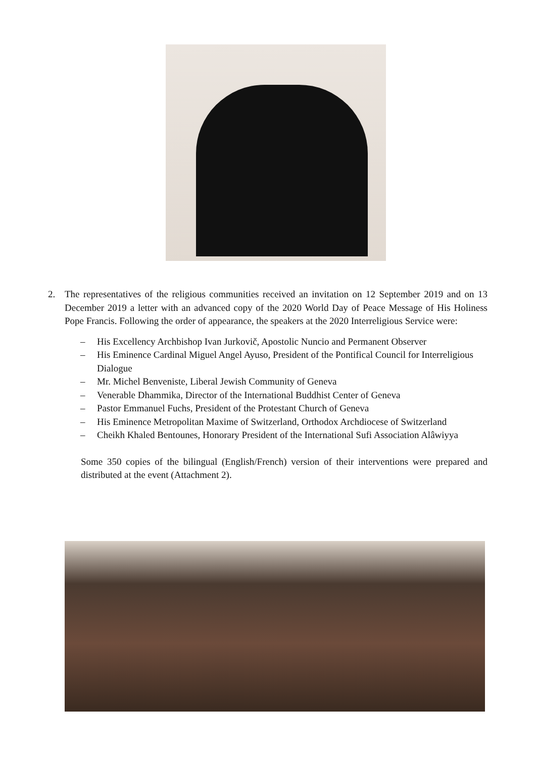2. The representatives of the religious communities received an invitation on 12 September 2019 and on 13 December 2019 a letter with an advanced copy of the 2020 World Day of Peace Message of His Holiness Pope Francis. Following the order of appearance, the speakers at the 2020 Interreligious Service were:
– His Excellency Archbishop Ivan Jurkovič, Apostolic Nuncio and Permanent Observer
– His Eminence Cardinal Miguel Angel Ayuso, President of the Pontifical Council for Interreligious Dialogue
– Mr. Michel Benveniste, Liberal Jewish Community of Geneva
– Venerable Dhammika, Director of the International Buddhist Center of Geneva
– Pastor Emmanuel Fuchs, President of the Protestant Church of Geneva
– His Eminence Metropolitan Maxime of Switzerland, Orthodox Archdiocese of Switzerland
– Cheikh Khaled Bentounes, Honorary President of the International Sufi Association Alâwiyya
Some 350 copies of the bilingual (English/French) version of their interventions were prepared and distributed at the event (Attachment 2).